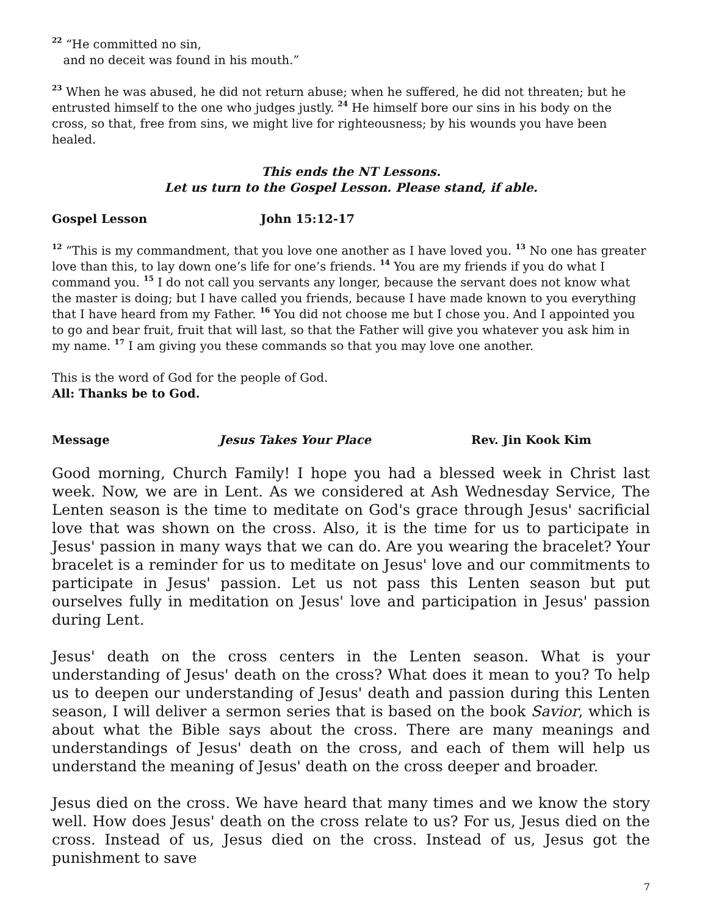<sup>22</sup> “He committed no sin,
and no deceit was found in his mouth.”
<sup>23</sup> When he was abused, he did not return abuse; when he suffered, he did not threaten; but he entrusted himself to the one who judges justly. <sup>24</sup> He himself bore our sins in his body on the cross, so that, free from sins, we might live for righteousness; by his wounds you have been healed.
This ends the NT Lessons.
Let us turn to the Gospel Lesson. Please stand, if able.
Gospel Lesson John 15:12-17
<sup>12</sup> “This is my commandment, that you love one another as I have loved you. <sup>13</sup> No one has greater love than this, to lay down one’s life for one’s friends. <sup>14</sup> You are my friends if you do what I command you. <sup>15</sup> I do not call you servants any longer, because the servant does not know what the master is doing; but I have called you friends, because I have made known to you everything that I have heard from my Father. <sup>16</sup> You did not choose me but I chose you. And I appointed you to go and bear fruit, fruit that will last, so that the Father will give you whatever you ask him in my name. <sup>17</sup> I am giving you these commands so that you may love one another.
This is the word of God for the people of God.
All: Thanks be to God.
Message Jesus Takes Your Place Rev. Jin Kook Kim
Good morning, Church Family! I hope you had a blessed week in Christ last week. Now, we are in Lent. As we considered at Ash Wednesday Service, The Lenten season is the time to meditate on God's grace through Jesus' sacrificial love that was shown on the cross. Also, it is the time for us to participate in Jesus' passion in many ways that we can do. Are you wearing the bracelet? Your bracelet is a reminder for us to meditate on Jesus' love and our commitments to participate in Jesus' passion. Let us not pass this Lenten season but put ourselves fully in meditation on Jesus' love and participation in Jesus' passion during Lent.
Jesus' death on the cross centers in the Lenten season. What is your understanding of Jesus' death on the cross? What does it mean to you? To help us to deepen our understanding of Jesus' death and passion during this Lenten season, I will deliver a sermon series that is based on the book Savior, which is about what the Bible says about the cross. There are many meanings and understandings of Jesus' death on the cross, and each of them will help us understand the meaning of Jesus' death on the cross deeper and broader.
Jesus died on the cross. We have heard that many times and we know the story well. How does Jesus' death on the cross relate to us? For us, Jesus died on the cross. Instead of us, Jesus died on the cross. Instead of us, Jesus got the punishment to save
7